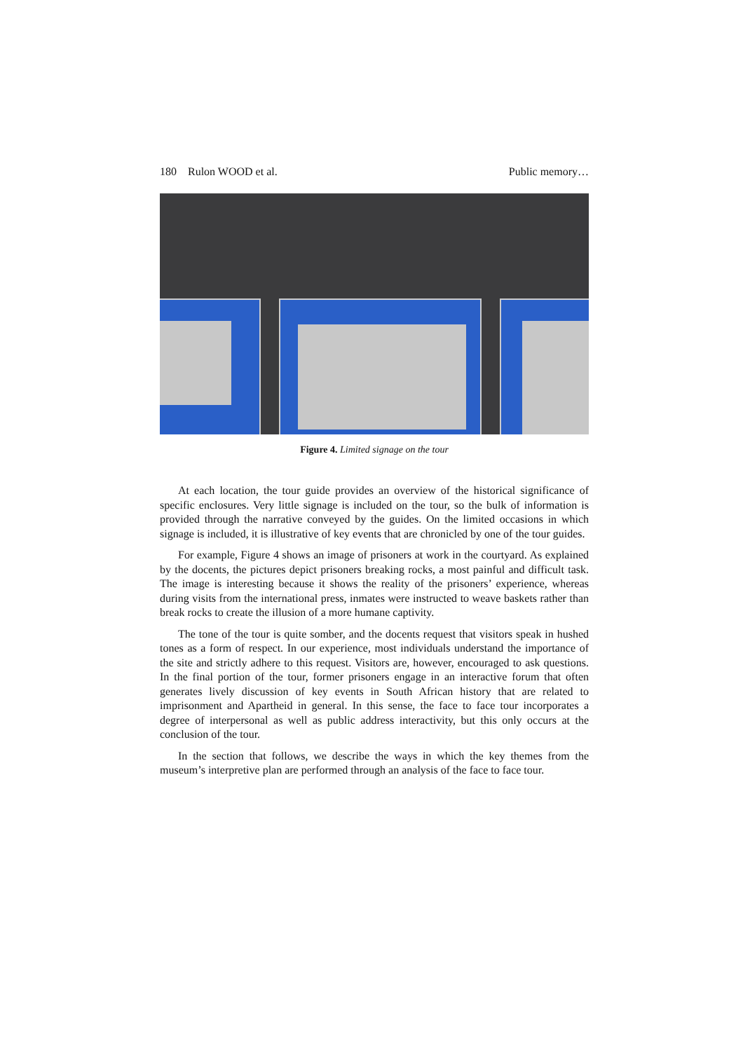180 Rulon WOOD et al. Public memory…
Figure 4. Limited signage on the tour
At each location, the tour guide provides an overview of the historical significance of specific enclosures. Very little signage is included on the tour, so the bulk of information is provided through the narrative conveyed by the guides. On the limited occasions in which signage is included, it is illustrative of key events that are chronicled by one of the tour guides.
For example, Figure 4 shows an image of prisoners at work in the courtyard. As explained by the docents, the pictures depict prisoners breaking rocks, a most painful and difficult task. The image is interesting because it shows the reality of the prisoners’ experience, whereas during visits from the international press, inmates were instructed to weave baskets rather than break rocks to create the illusion of a more humane captivity.
The tone of the tour is quite somber, and the docents request that visitors speak in hushed tones as a form of respect. In our experience, most individuals understand the importance of the site and strictly adhere to this request. Visitors are, however, encouraged to ask questions. In the final portion of the tour, former prisoners engage in an interactive forum that often generates lively discussion of key events in South African history that are related to imprisonment and Apartheid in general. In this sense, the face to face tour incorporates a degree of interpersonal as well as public address interactivity, but this only occurs at the conclusion of the tour.
In the section that follows, we describe the ways in which the key themes from the museum’s interpretive plan are performed through an analysis of the face to face tour.